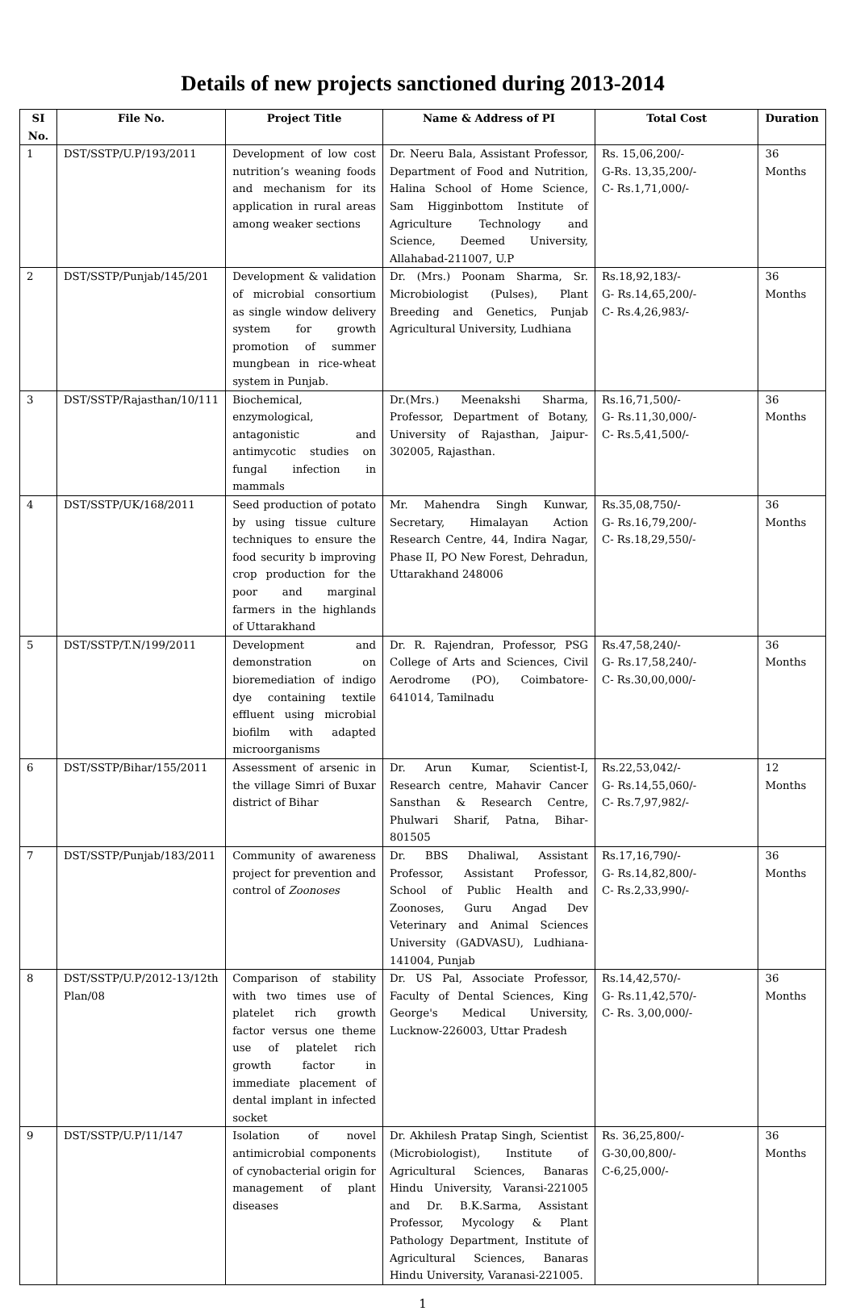Details of new projects sanctioned during 2013-2014
| SI No. | File No. | Project Title | Name & Address of PI | Total Cost | Duration |
| --- | --- | --- | --- | --- | --- |
| 1 | DST/SSTP/U.P/193/2011 | Development of low cost nutrition’s weaning foods and mechanism for its application in rural areas among weaker sections | Dr. Neeru Bala, Assistant Professor, Department of Food and Nutrition, Halina School of Home Science, Sam Higginbottom Institute of Agriculture Technology and Science, Deemed University, Allahabad-211007, U.P | Rs. 15,06,200/- G-Rs. 13,35,200/- C- Rs.1,71,000/- | 36 Months |
| 2 | DST/SSTP/Punjab/145/201 | Development & validation of microbial consortium as single window delivery system for growth promotion of summer mungbean in rice-wheat system in Punjab. | Dr. (Mrs.) Poonam Sharma, Sr. Microbiologist (Pulses), Plant Breeding and Genetics, Punjab Agricultural University, Ludhiana | Rs.18,92,183/- G- Rs.14,65,200/- C- Rs.4,26,983/- | 36 Months |
| 3 | DST/SSTP/Rajasthan/10/111 | Biochemical, enzymological, antagonistic and antimycotic studies on fungal infection in mammals | Dr.(Mrs.) Meenakshi Sharma, Professor, Department of Botany, University of Rajasthan, Jaipur- 302005, Rajasthan. | Rs.16,71,500/- G- Rs.11,30,000/- C- Rs.5,41,500/- | 36 Months |
| 4 | DST/SSTP/UK/168/2011 | Seed production of potato by using tissue culture techniques to ensure the food security b improving crop production for the poor and marginal farmers in the highlands of Uttarakhand | Mr. Mahendra Singh Kunwar, Secretary, Himalayan Action Research Centre, 44, Indira Nagar, Phase II, PO New Forest, Dehradun, Uttarakhand 248006 | Rs.35,08,750/- G- Rs.16,79,200/- C- Rs.18,29,550/- | 36 Months |
| 5 | DST/SSTP/T.N/199/2011 | Development and demonstration on bioremediation of indigo dye containing textile effluent using microbial biofilm with adapted microorganisms | Dr. R. Rajendran, Professor, PSG College of Arts and Sciences, Civil Aerodrome (PO), Coimbatore-641014, Tamilnadu | Rs.47,58,240/- G- Rs.17,58,240/- C- Rs.30,00,000/- | 36 Months |
| 6 | DST/SSTP/Bihar/155/2011 | Assessment of arsenic in the village Simri of Buxar district of Bihar | Dr. Arun Kumar, Scientist-I, Research centre, Mahavir Cancer Sansthan & Research Centre, Phulwari Sharif, Patna, Bihar-801505 | Rs.22,53,042/- G- Rs.14,55,060/- C- Rs.7,97,982/- | 12 Months |
| 7 | DST/SSTP/Punjab/183/2011 | Community of awareness project for prevention and control of Zoonoses | Dr. BBS Dhaliwal, Assistant Professor, Assistant Professor, School of Public Health and Zoonoses, Guru Angad Dev Veterinary and Animal Sciences University (GADVASU), Ludhiana-141004, Punjab | Rs.17,16,790/- G- Rs.14,82,800/- C- Rs.2,33,990/- | 36 Months |
| 8 | DST/SSTP/U.P/2012-13/12th Plan/08 | Comparison of stability with two times use of platelet rich growth factor versus one theme use of platelet rich growth factor in immediate placement of dental implant in infected socket | Dr. US Pal, Associate Professor, Faculty of Dental Sciences, King George's Medical University, Lucknow-226003, Uttar Pradesh | Rs.14,42,570/- G- Rs.11,42,570/- C- Rs. 3,00,000/- | 36 Months |
| 9 | DST/SSTP/U.P/11/147 | Isolation of novel antimicrobial components of cynobacterial origin for management of plant diseases | Dr. Akhilesh Pratap Singh, Scientist (Microbiologist), Institute of Agricultural Sciences, Banaras Hindu University, Varansi-221005 and Dr. B.K.Sarma, Assistant Professor, Mycology & Plant Pathology Department, Institute of Agricultural Sciences, Banaras Hindu University, Varanasi-221005. | Rs. 36,25,800/- G-30,00,800/- C-6,25,000/- | 36 Months |
1